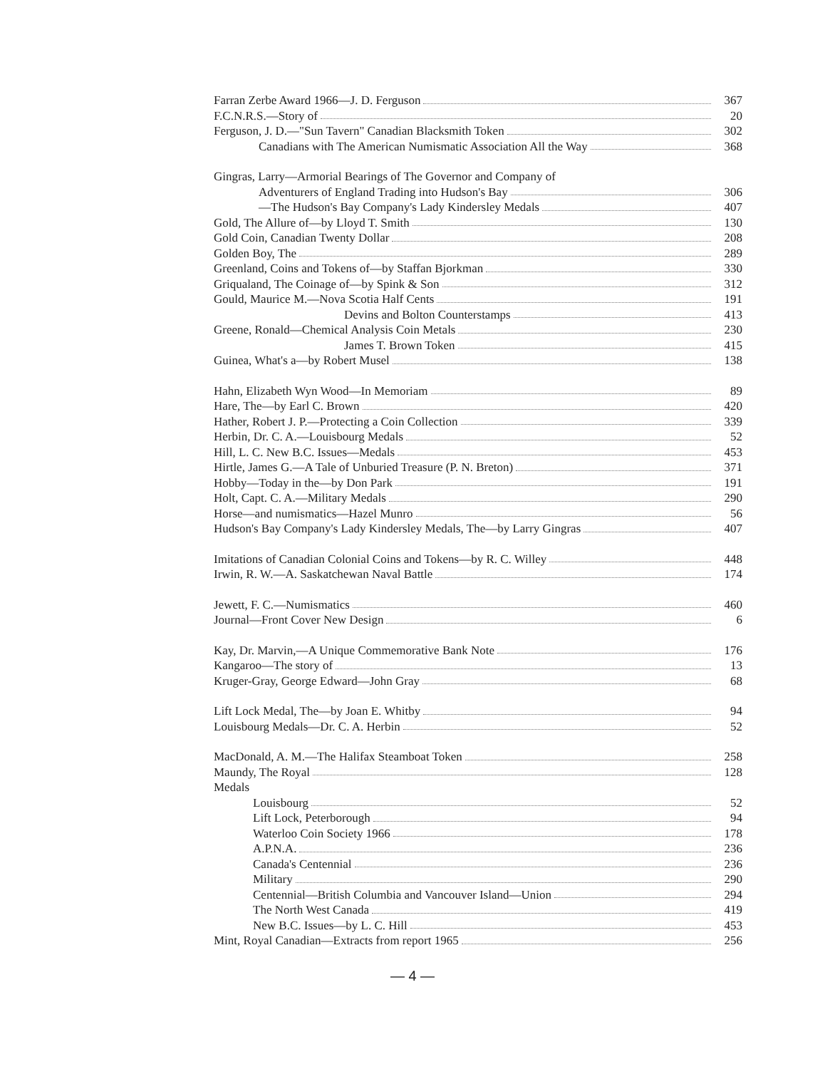Farran Zerbe Award 1966—J. D. Ferguson 367
F.C.N.R.S.—Story of 20
Ferguson, J. D.—"Sun Tavern" Canadian Blacksmith Token 302
Canadians with The American Numismatic Association All the Way 368
Gingras, Larry—Armorial Bearings of The Governor and Company of
Adventurers of England Trading into Hudson's Bay 306
—The Hudson's Bay Company's Lady Kindersley Medals 407
Gold, The Allure of—by Lloyd T. Smith 130
Gold Coin, Canadian Twenty Dollar 208
Golden Boy, The 289
Greenland, Coins and Tokens of—by Staffan Bjorkman 330
Griqualand, The Coinage of—by Spink & Son 312
Gould, Maurice M.—Nova Scotia Half Cents 191
Devins and Bolton Counterstamps 413
Greene, Ronald—Chemical Analysis Coin Metals 230
James T. Brown Token 415
Guinea, What's a—by Robert Musel 138
Hahn, Elizabeth Wyn Wood—In Memoriam 89
Hare, The—by Earl C. Brown 420
Hather, Robert J. P.—Protecting a Coin Collection 339
Herbin, Dr. C. A.—Louisbourg Medals 52
Hill, L. C. New B.C. Issues—Medals 453
Hirtle, James G.—A Tale of Unburied Treasure (P. N. Breton) 371
Hobby—Today in the—by Don Park 191
Holt, Capt. C. A.—Military Medals 290
Horse—and numismatics—Hazel Munro 56
Hudson's Bay Company's Lady Kindersley Medals, The—by Larry Gingras 407
Imitations of Canadian Colonial Coins and Tokens—by R. C. Willey 448
Irwin, R. W.—A. Saskatchewan Naval Battle 174
Jewett, F. C.—Numismatics 460
Journal—Front Cover New Design 6
Kay, Dr. Marvin,—A Unique Commemorative Bank Note 176
Kangaroo—The story of 13
Kruger-Gray, George Edward—John Gray 68
Lift Lock Medal, The—by Joan E. Whitby 94
Louisbourg Medals—Dr. C. A. Herbin 52
MacDonald, A. M.—The Halifax Steamboat Token 258
Maundy, The Royal 128
Medals
Louisbourg 52
Lift Lock, Peterborough 94
Waterloo Coin Society 1966 178
A.P.N.A. 236
Canada's Centennial 236
Military 290
Centennial—British Columbia and Vancouver Island—Union 294
The North West Canada 419
New B.C. Issues—by L. C. Hill 453
Mint, Royal Canadian—Extracts from report 1965 256
— 4 —